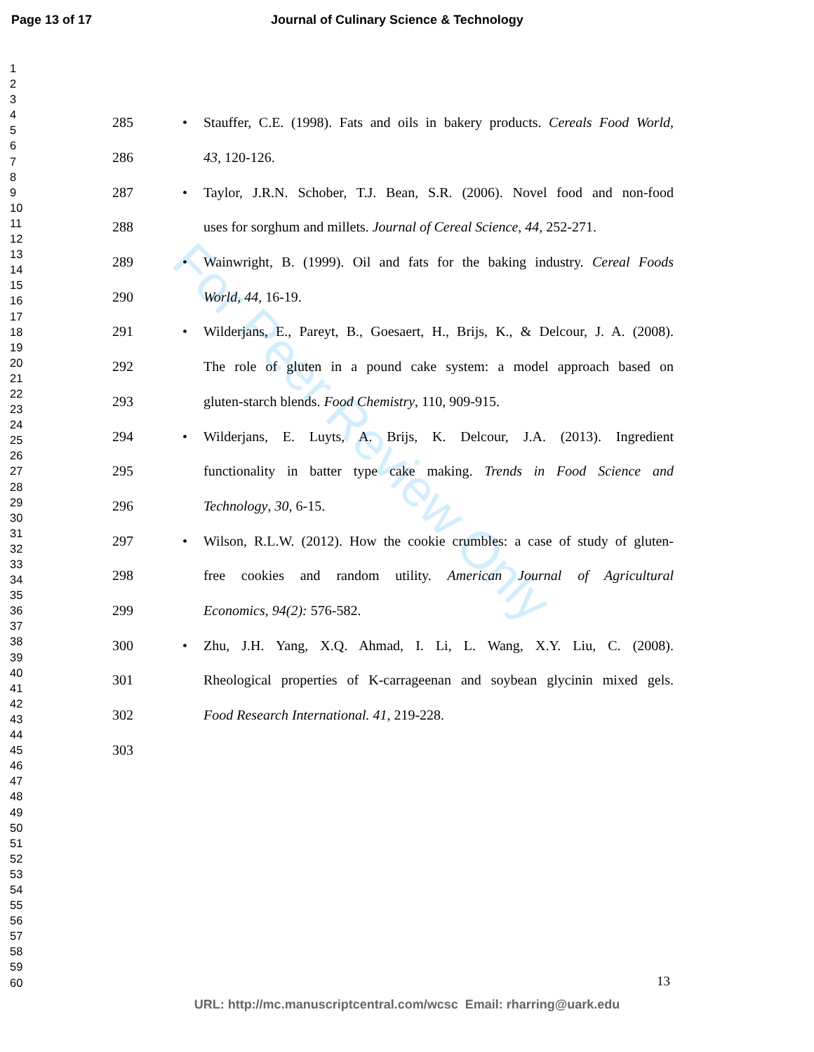Page 13 of 17 Journal of Culinary Science & Technology
For Peer Review Only
1
2
3
4
5
6
7
8
9
10
11
12
13
14
15
16
17
18
19
20
21
22
23
24
25
26
27
28
29
30
31
32
33
34
35
36
37
38
39
40
41
42
43
44
45
46
47
48
49
50
51
52
53
54
55
56
57
58
59
60
285 • Stauffer, C.E. (1998). Fats and oils in bakery products. Cereals Food World,
286 43, 120-126.
287 • Taylor, J.R.N. Schober, T.J. Bean, S.R. (2006). Novel food and non-food
288 uses for sorghum and millets. Journal of Cereal Science, 44, 252-271.
289 • Wainwright, B. (1999). Oil and fats for the baking industry. Cereal Foods
290 World, 44, 16-19.
291 • Wilderjans, E., Pareyt, B., Goesaert, H., Brijs, K., & Delcour, J. A. (2008).
292 The role of gluten in a pound cake system: a model approach based on
293 gluten-starch blends. Food Chemistry, 110, 909-915.
294 • Wilderjans, E. Luyts, A. Brijs, K. Delcour, J.A. (2013). Ingredient
295 functionality in batter type cake making. Trends in Food Science and
296 Technology, 30, 6-15.
297 • Wilson, R.L.W. (2012). How the cookie crumbles: a case of study of gluten-
298 free cookies and random utility. American Journal of Agricultural
299 Economics, 94(2): 576-582.
300 • Zhu, J.H. Yang, X.Q. Ahmad, I. Li, L. Wang, X.Y. Liu, C. (2008).
301 Rheological properties of K-carrageenan and soybean glycinin mixed gels.
302 Food Research International. 41, 219-228.
303
13
URL: http://mc.manuscriptcentral.com/wcsc Email: rharring@uark.edu